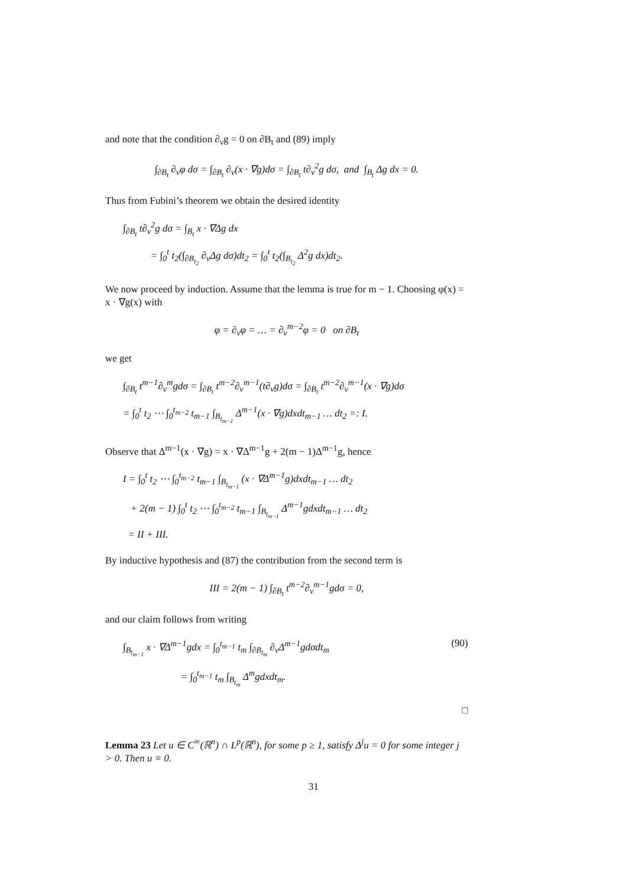and note that the condition ∂<sub>ν</sub>g = 0 on ∂B<sub>t</sub> and (89) imply
∫<sub>∂B<sub>t</sub></sub> ∂<sub>ν</sub>φ dσ = ∫<sub>∂B<sub>t</sub></sub> ∂<sub>ν</sub>(x · ∇g)dσ = ∫<sub>∂B<sub>t</sub></sub> t∂<sub>ν</sub><sup>2</sup>g dσ, and ∫<sub>B<sub>t</sub></sub> Δg dx = 0.
Thus from Fubini’s theorem we obtain the desired identity
∫<sub>∂B<sub>t</sub></sub> t∂<sub>ν</sub><sup>2</sup>g dσ = ∫<sub>B<sub>t</sub></sub> x · ∇Δg dx
= ∫<sub>0</sub><sup>t</sup> t<sub>2</sub>(∫<sub>∂B<sub>t<sub>2</sub></sub></sub> ∂<sub>ν</sub>Δg dσ)dt<sub>2</sub> = ∫<sub>0</sub><sup>t</sup> t<sub>2</sub>(∫<sub>B<sub>t<sub>2</sub></sub></sub> Δ<sup>2</sup>g dx)dt<sub>2</sub>.
We now proceed by induction. Assume that the lemma is true for m − 1. Choosing φ(x) = x · ∇g(x) with
φ = ∂<sub>ν</sub>φ = … = ∂<sub>ν</sub><sup>m−2</sup>φ = 0 on ∂B<sub>t</sub>
we get
∫<sub>∂B<sub>t</sub></sub> t<sup>m−1</sup>∂<sub>ν</sub><sup>m</sup>gdσ = ∫<sub>∂B<sub>t</sub></sub> t<sup>m−2</sup>∂<sub>ν</sub><sup>m−1</sup>(t∂<sub>ν</sub>g)dσ = ∫<sub>∂B<sub>t</sub></sub> t<sup>m−2</sup>∂<sub>ν</sub><sup>m−1</sup>(x · ∇g)dσ
= ∫<sub>0</sub><sup>t</sup> t<sub>2</sub> ⋯ ∫<sub>0</sub><sup>t<sub>m−2</sub></sup> t<sub>m−1</sub> ∫<sub>B<sub>t<sub>m−1</sub></sub></sub> Δ<sup>m−1</sup>(x · ∇g)dxdt<sub>m−1</sub> … dt<sub>2</sub> =: I.
Observe that Δ<sup>m−1</sup>(x · ∇g) = x · ∇Δ<sup>m−1</sup>g + 2(m − 1)Δ<sup>m−1</sup>g, hence
I = ∫<sub>0</sub><sup>t</sup> t<sub>2</sub> ⋯ ∫<sub>0</sub><sup>t<sub>m−2</sub></sup> t<sub>m−1</sub> ∫<sub>B<sub>t<sub>m−1</sub></sub></sub> (x · ∇Δ<sup>m−1</sup>g)dxdt<sub>m−1</sub> … dt<sub>2</sub>
+ 2(m − 1) ∫<sub>0</sub><sup>t</sup> t<sub>2</sub> ⋯ ∫<sub>0</sub><sup>t<sub>m−2</sub></sup> t<sub>m−1</sub> ∫<sub>B<sub>t<sub>m−1</sub></sub></sub> Δ<sup>m−1</sup>gdxdt<sub>m−1</sub> … dt<sub>2</sub>
= II + III.
By inductive hypothesis and (87) the contribution from the second term is
III = 2(m − 1) ∫<sub>∂B<sub>t</sub></sub> t<sup>m−2</sup>∂<sub>ν</sub><sup>m−1</sup>gdσ = 0,
and our claim follows from writing
(90) ∫<sub>B<sub>t<sub>m−1</sub></sub></sub> x · ∇Δ<sup>m−1</sup>gdx = ∫<sub>0</sub><sup>t<sub>m−1</sub></sup> t<sub>m</sub> ∫<sub>∂B<sub>t<sub>m</sub></sub></sub> ∂<sub>ν</sub>Δ<sup>m−1</sup>gdσdt<sub>m</sub>
= ∫<sub>0</sub><sup>t<sub>m−1</sub></sup> t<sub>m</sub> ∫<sub>B<sub>t<sub>m</sub></sub></sub> Δ<sup>m</sup>gdxdt<sub>m</sub>.
□
Lemma 23 Let u ∈ C<sup>∞</sup>(ℝ<sup>n</sup>) ∩ L<sup>p</sup>(ℝ<sup>n</sup>), for some p ≥ 1, satisfy Δ<sup>j</sup>u = 0 for some integer j > 0. Then u ≡ 0.
31